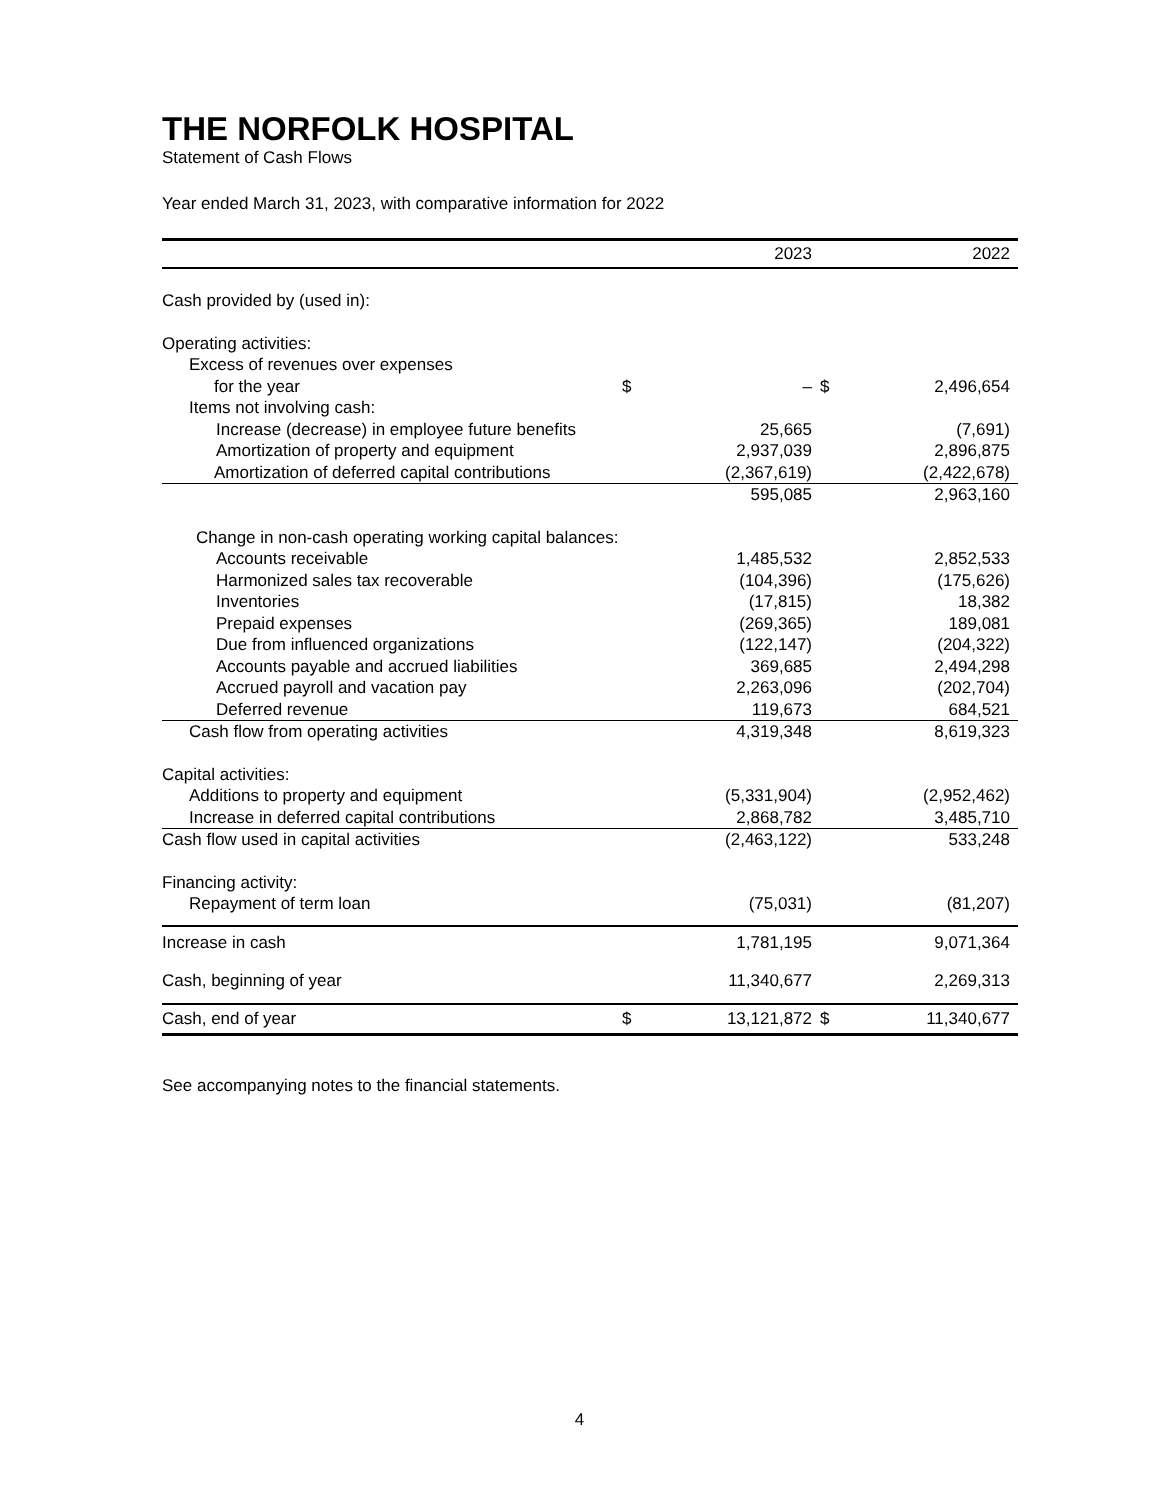THE NORFOLK HOSPITAL
Statement of Cash Flows
Year ended March 31, 2023, with comparative information for 2022
| | | 2023 | | 2022 |
| --- | --- | --- | --- | --- |
| Cash provided by (used in): | | | | |
| Operating activities: | | | | |
| Excess of revenues over expenses | | | | |
| for the year | $ | – | $ | 2,496,654 |
| Items not involving cash: | | | | |
| Increase (decrease) in employee future benefits | | 25,665 | | (7,691) |
| Amortization of property and equipment | | 2,937,039 | | 2,896,875 |
| Amortization of deferred capital contributions | | (2,367,619) | | (2,422,678) |
| | | 595,085 | | 2,963,160 |
| Change in non-cash operating working capital balances: | | | | |
| Accounts receivable | | 1,485,532 | | 2,852,533 |
| Harmonized sales tax recoverable | | (104,396) | | (175,626) |
| Inventories | | (17,815) | | 18,382 |
| Prepaid expenses | | (269,365) | | 189,081 |
| Due from influenced organizations | | (122,147) | | (204,322) |
| Accounts payable and accrued liabilities | | 369,685 | | 2,494,298 |
| Accrued payroll and vacation pay | | 2,263,096 | | (202,704) |
| Deferred revenue | | 119,673 | | 684,521 |
| Cash flow from operating activities | | 4,319,348 | | 8,619,323 |
| Capital activities: | | | | |
| Additions to property and equipment | | (5,331,904) | | (2,952,462) |
| Increase in deferred capital contributions | | 2,868,782 | | 3,485,710 |
| Cash flow used in capital activities | | (2,463,122) | | 533,248 |
| Financing activity: | | | | |
| Repayment of term loan | | (75,031) | | (81,207) |
| Increase in cash | | 1,781,195 | | 9,071,364 |
| Cash, beginning of year | | 11,340,677 | | 2,269,313 |
| Cash, end of year | $ | 13,121,872 | $ | 11,340,677 |
See accompanying notes to the financial statements.
4